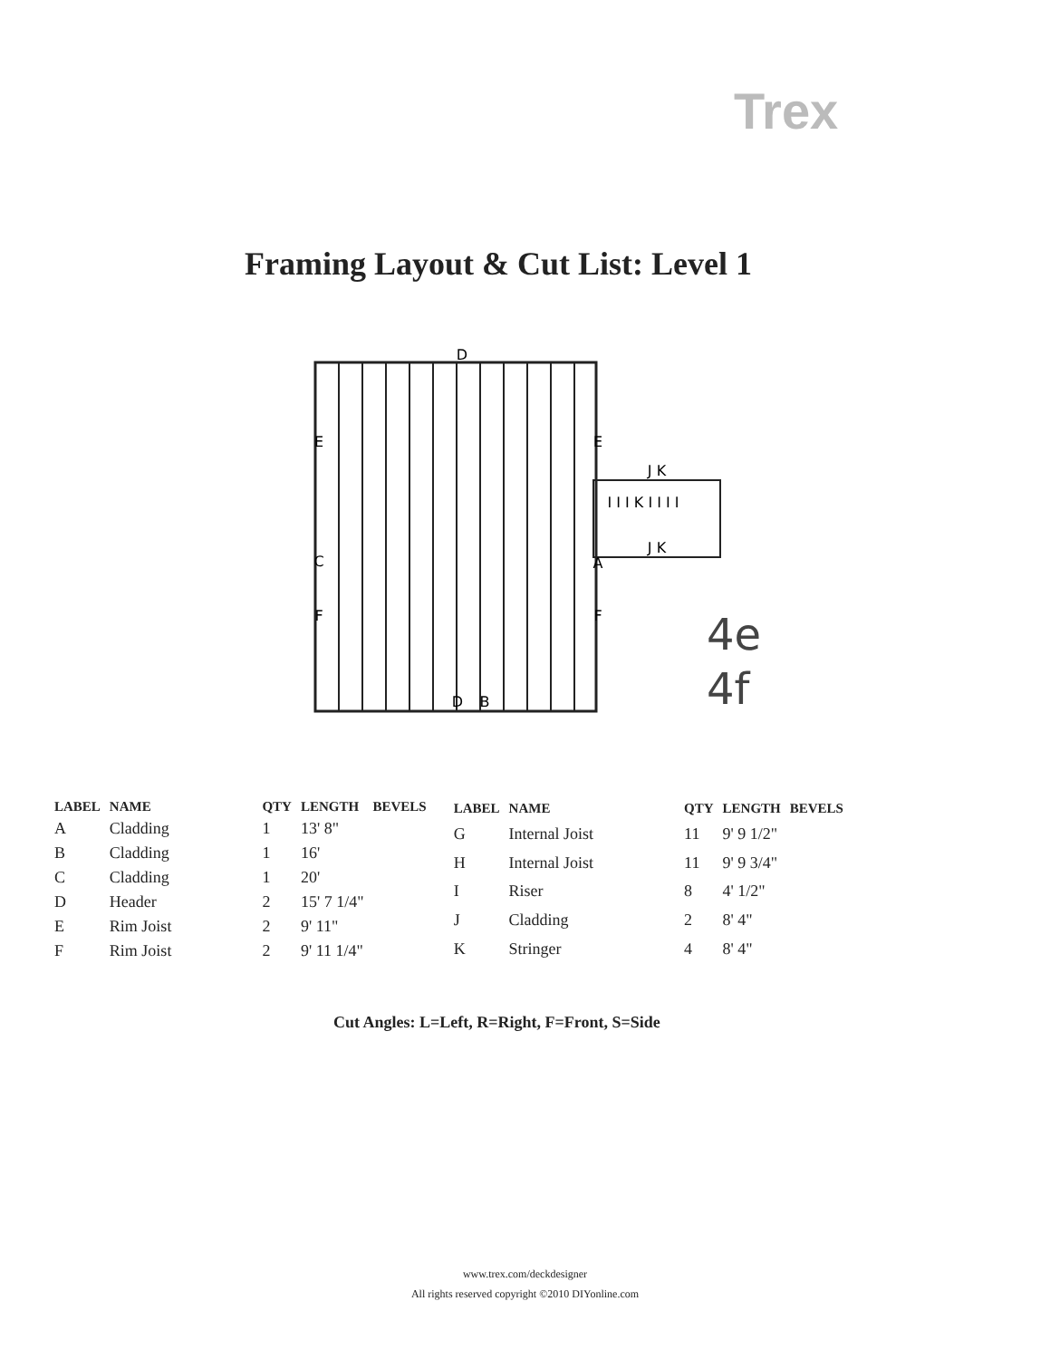Trex
Framing Layout & Cut List: Level 1
D
E
E
C
A
F
F
D
B
J K
I I I K I I I I
J K
4e
4f
| LABEL | NAME | QTY | LENGTH | BEVELS |
| --- | --- | --- | --- | --- |
| A | Cladding | 1 | 13' 8" | |
| B | Cladding | 1 | 16' | |
| C | Cladding | 1 | 20' | |
| D | Header | 2 | 15' 7 1/4" | |
| E | Rim Joist | 2 | 9' 11" | |
| F | Rim Joist | 2 | 9' 11 1/4" | |
| LABEL | NAME | QTY | LENGTH | BEVELS |
| --- | --- | --- | --- | --- |
| G | Internal Joist | 11 | 9' 9 1/2" | |
| H | Internal Joist | 11 | 9' 9 3/4" | |
| I | Riser | 8 | 4' 1/2" | |
| J | Cladding | 2 | 8' 4" | |
| K | Stringer | 4 | 8' 4" | |
Cut Angles: L=Left, R=Right, F=Front, S=Side
www.trex.com/deckdesigner
All rights reserved copyright ©2010 DIYonline.com